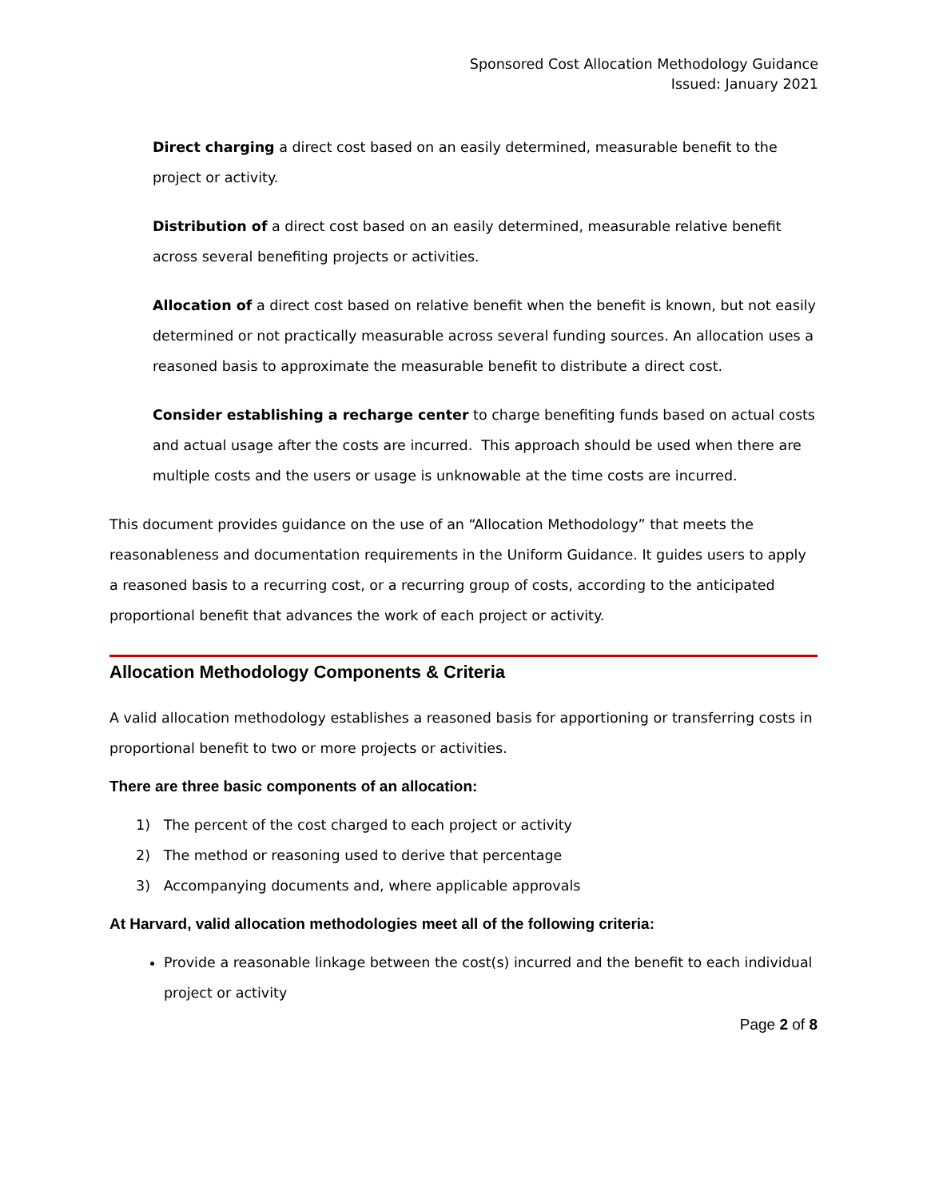Sponsored Cost Allocation Methodology Guidance
Issued: January 2021
Direct charging a direct cost based on an easily determined, measurable benefit to the project or activity.
Distribution of a direct cost based on an easily determined, measurable relative benefit across several benefiting projects or activities.
Allocation of a direct cost based on relative benefit when the benefit is known, but not easily determined or not practically measurable across several funding sources. An allocation uses a reasoned basis to approximate the measurable benefit to distribute a direct cost.
Consider establishing a recharge center to charge benefiting funds based on actual costs and actual usage after the costs are incurred. This approach should be used when there are multiple costs and the users or usage is unknowable at the time costs are incurred.
This document provides guidance on the use of an “Allocation Methodology” that meets the reasonableness and documentation requirements in the Uniform Guidance. It guides users to apply a reasoned basis to a recurring cost, or a recurring group of costs, according to the anticipated proportional benefit that advances the work of each project or activity.
Allocation Methodology Components & Criteria
A valid allocation methodology establishes a reasoned basis for apportioning or transferring costs in proportional benefit to two or more projects or activities.
There are three basic components of an allocation:
1) The percent of the cost charged to each project or activity
2) The method or reasoning used to derive that percentage
3) Accompanying documents and, where applicable approvals
At Harvard, valid allocation methodologies meet all of the following criteria:
Provide a reasonable linkage between the cost(s) incurred and the benefit to each individual project or activity
Page 2 of 8